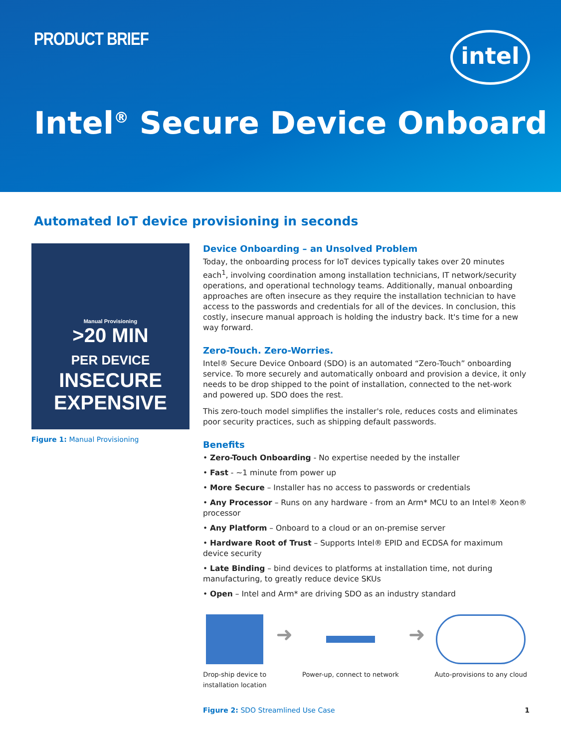PRODUCT BRIEF intel
Intel<sup>®</sup> Secure Device Onboard
Automated IoT device provisioning in seconds
Manual Provisioning
>20 MIN
PER DEVICE
INSECURE
EXPENSIVE
Figure 1: Manual Provisioning
Device Onboarding – an Unsolved Problem
Today, the onboarding process for IoT devices typically takes over 20 minutes each<sup>1</sup>, involving coordination among installation technicians, IT network/security operations, and operational technology teams. Additionally, manual onboarding approaches are often insecure as they require the installation technician to have access to the passwords and credentials for all of the devices. In conclusion, this costly, insecure manual approach is holding the industry back. It's time for a new way forward.
Zero-Touch. Zero-Worries.
Intel® Secure Device Onboard (SDO) is an automated “Zero-Touch” onboarding service. To more securely and automatically onboard and provision a device, it only needs to be drop shipped to the point of installation, connected to the net-work and powered up. SDO does the rest.
This zero-touch model simplifies the installer's role, reduces costs and eliminates poor security practices, such as shipping default passwords.
Benefits
• Zero-Touch Onboarding - No expertise needed by the installer
• Fast - ~1 minute from power up
• More Secure – Installer has no access to passwords or credentials
• Any Processor – Runs on any hardware - from an Arm* MCU to an Intel® Xeon® processor
• Any Platform – Onboard to a cloud or an on-premise server
• Hardware Root of Trust – Supports Intel® EPID and ECDSA for maximum device security
• Late Binding – bind devices to platforms at installation time, not during manufacturing, to greatly reduce device SKUs
• Open – Intel and Arm* are driving SDO as an industry standard
Drop-ship device to
installation location
➜
Power-up, connect to network
➜
Auto-provisions to any cloud
Figure 2: SDO Streamlined Use Case 1